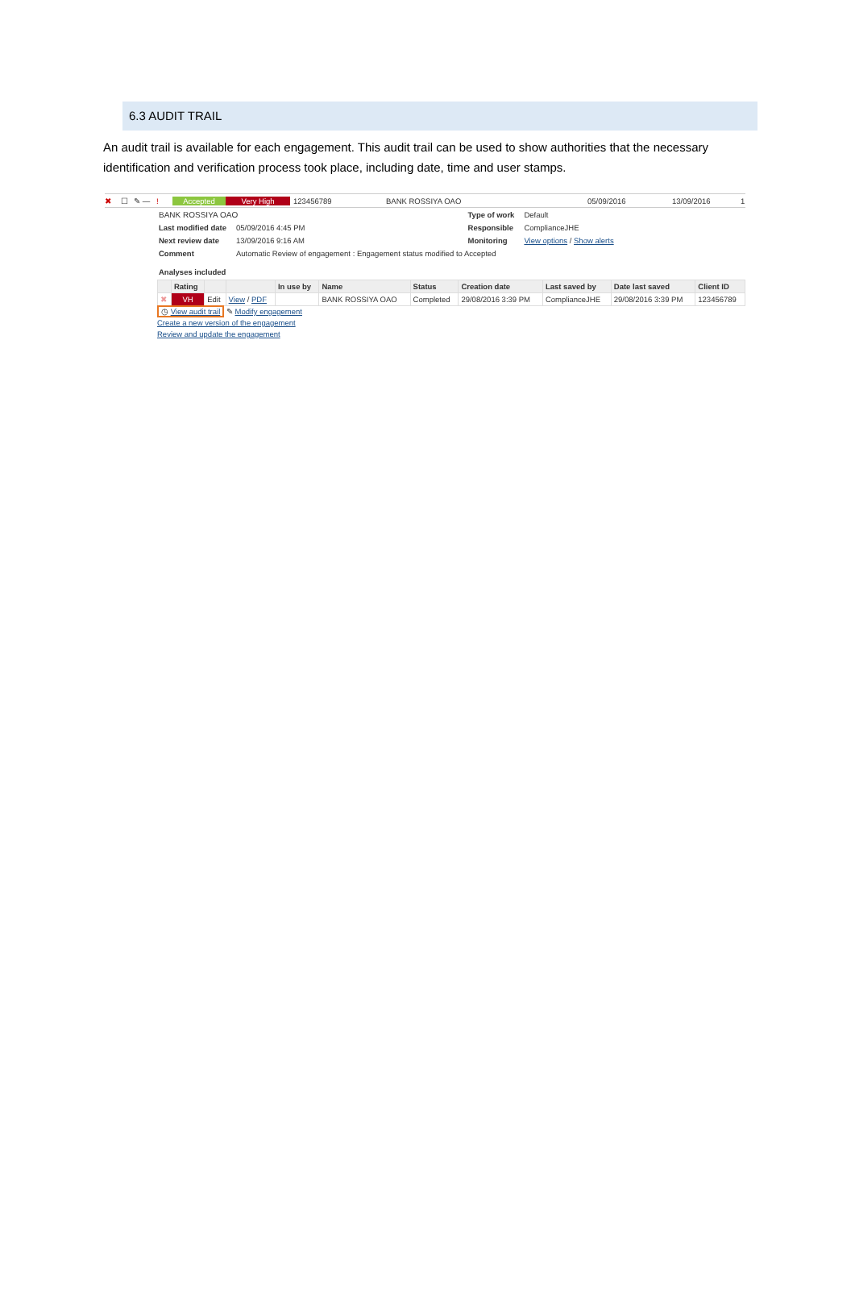6.3 AUDIT TRAIL
An audit trail is available for each engagement. This audit trail can be used to show authorities that the necessary identification and verification process took place, including date, time and user stamps.
✖ ☐ ✎ —! Accepted Very High 123456789 BANK ROSSIYA OAO 05/09/2016 13/09/2016 1
| BANK ROSSIYA OAO | | Type of work | Default |
| Last modified date | 05/09/2016 4:45 PM | Responsible | ComplianceJHE |
| Next review date | 13/09/2016 9:16 AM | Monitoring | View options / Show alerts |
| Comment | Automatic Review of engagement : Engagement status modified to Accepted | | |
| Analyses included | | | |
| | Rating | | | In use by | Name | Status | Creation date | Last saved by | Date last saved | Client ID |
| --- | --- | --- | --- | --- | --- | --- | --- | --- | --- | --- |
| ✖ | VH | Edit | View / PDF | | BANK ROSSIYA OAO | Completed | 29/08/2016 3:39 PM | ComplianceJHE | 29/08/2016 3:39 PM | 123456789 |
◷ View audit trail ✎ Modify engagement
Create a new version of the engagement
Review and update the engagement